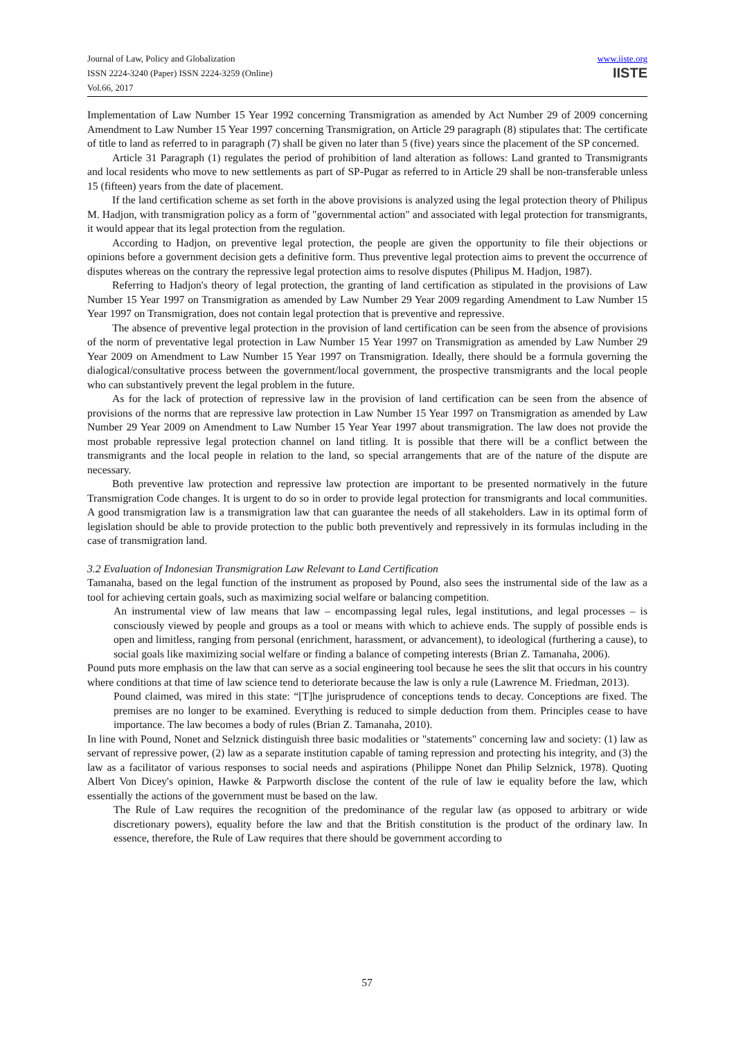Journal of Law, Policy and Globalization
ISSN 2224-3240 (Paper) ISSN 2224-3259 (Online)
Vol.66, 2017
www.iiste.org
IISTE
Implementation of Law Number 15 Year 1992 concerning Transmigration as amended by Act Number 29 of 2009 concerning Amendment to Law Number 15 Year 1997 concerning Transmigration, on Article 29 paragraph (8) stipulates that: The certificate of title to land as referred to in paragraph (7) shall be given no later than 5 (five) years since the placement of the SP concerned.
Article 31 Paragraph (1) regulates the period of prohibition of land alteration as follows: Land granted to Transmigrants and local residents who move to new settlements as part of SP-Pugar as referred to in Article 29 shall be non-transferable unless 15 (fifteen) years from the date of placement.
If the land certification scheme as set forth in the above provisions is analyzed using the legal protection theory of Philipus M. Hadjon, with transmigration policy as a form of "governmental action" and associated with legal protection for transmigrants, it would appear that its legal protection from the regulation.
According to Hadjon, on preventive legal protection, the people are given the opportunity to file their objections or opinions before a government decision gets a definitive form. Thus preventive legal protection aims to prevent the occurrence of disputes whereas on the contrary the repressive legal protection aims to resolve disputes (Philipus M. Hadjon, 1987).
Referring to Hadjon's theory of legal protection, the granting of land certification as stipulated in the provisions of Law Number 15 Year 1997 on Transmigration as amended by Law Number 29 Year 2009 regarding Amendment to Law Number 15 Year 1997 on Transmigration, does not contain legal protection that is preventive and repressive.
The absence of preventive legal protection in the provision of land certification can be seen from the absence of provisions of the norm of preventative legal protection in Law Number 15 Year 1997 on Transmigration as amended by Law Number 29 Year 2009 on Amendment to Law Number 15 Year 1997 on Transmigration. Ideally, there should be a formula governing the dialogical/consultative process between the government/local government, the prospective transmigrants and the local people who can substantively prevent the legal problem in the future.
As for the lack of protection of repressive law in the provision of land certification can be seen from the absence of provisions of the norms that are repressive law protection in Law Number 15 Year 1997 on Transmigration as amended by Law Number 29 Year 2009 on Amendment to Law Number 15 Year Year 1997 about transmigration. The law does not provide the most probable repressive legal protection channel on land titling. It is possible that there will be a conflict between the transmigrants and the local people in relation to the land, so special arrangements that are of the nature of the dispute are necessary.
Both preventive law protection and repressive law protection are important to be presented normatively in the future Transmigration Code changes. It is urgent to do so in order to provide legal protection for transmigrants and local communities. A good transmigration law is a transmigration law that can guarantee the needs of all stakeholders. Law in its optimal form of legislation should be able to provide protection to the public both preventively and repressively in its formulas including in the case of transmigration land.
3.2 Evaluation of Indonesian Transmigration Law Relevant to Land Certification
Tamanaha, based on the legal function of the instrument as proposed by Pound, also sees the instrumental side of the law as a tool for achieving certain goals, such as maximizing social welfare or balancing competition.
An instrumental view of law means that law – encompassing legal rules, legal institutions, and legal processes – is consciously viewed by people and groups as a tool or means with which to achieve ends. The supply of possible ends is open and limitless, ranging from personal (enrichment, harassment, or advancement), to ideological (furthering a cause), to social goals like maximizing social welfare or finding a balance of competing interests (Brian Z. Tamanaha, 2006).
Pound puts more emphasis on the law that can serve as a social engineering tool because he sees the slit that occurs in his country where conditions at that time of law science tend to deteriorate because the law is only a rule (Lawrence M. Friedman, 2013).
Pound claimed, was mired in this state: “[T]he jurisprudence of conceptions tends to decay. Conceptions are fixed. The premises are no longer to be examined. Everything is reduced to simple deduction from them. Principles cease to have importance. The law becomes a body of rules (Brian Z. Tamanaha, 2010).
In line with Pound, Nonet and Selznick distinguish three basic modalities or "statements" concerning law and society: (1) law as servant of repressive power, (2) law as a separate institution capable of taming repression and protecting his integrity, and (3) the law as a facilitator of various responses to social needs and aspirations (Philippe Nonet dan Philip Selznick, 1978). Quoting Albert Von Dicey's opinion, Hawke & Parpworth disclose the content of the rule of law ie equality before the law, which essentially the actions of the government must be based on the law.
The Rule of Law requires the recognition of the predominance of the regular law (as opposed to arbitrary or wide discretionary powers), equality before the law and that the British constitution is the product of the ordinary law. In essence, therefore, the Rule of Law requires that there should be government according to
57